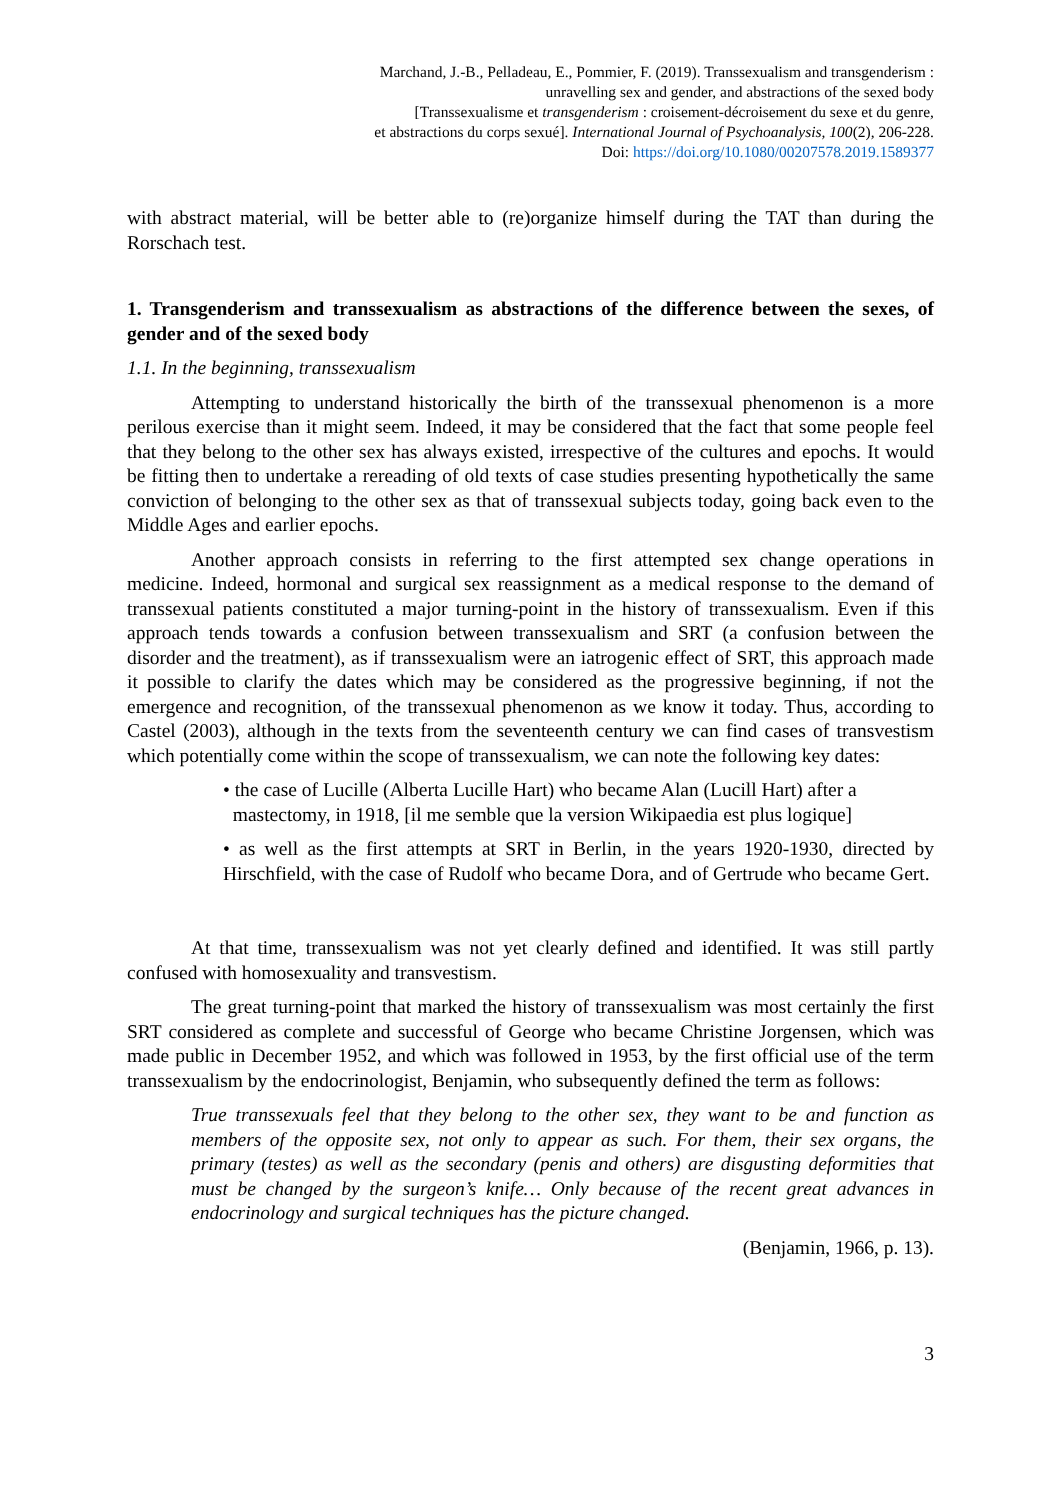Marchand, J.-B., Pelladeau, E., Pommier, F. (2019). Transsexualism and transgenderism :
unravelling sex and gender, and abstractions of the sexed body
[Transsexualisme et transgenderism : croisement-décroisement du sexe et du genre,
et abstractions du corps sexué]. International Journal of Psychoanalysis, 100(2), 206-228.
Doi: https://doi.org/10.1080/00207578.2019.1589377
with abstract material, will be better able to (re)organize himself during the TAT than during the Rorschach test.
1. Transgenderism and transsexualism as abstractions of the difference between the sexes, of gender and of the sexed body
1.1. In the beginning, transsexualism
Attempting to understand historically the birth of the transsexual phenomenon is a more perilous exercise than it might seem. Indeed, it may be considered that the fact that some people feel that they belong to the other sex has always existed, irrespective of the cultures and epochs. It would be fitting then to undertake a rereading of old texts of case studies presenting hypothetically the same conviction of belonging to the other sex as that of transsexual subjects today, going back even to the Middle Ages and earlier epochs.
Another approach consists in referring to the first attempted sex change operations in medicine. Indeed, hormonal and surgical sex reassignment as a medical response to the demand of transsexual patients constituted a major turning-point in the history of transsexualism. Even if this approach tends towards a confusion between transsexualism and SRT (a confusion between the disorder and the treatment), as if transsexualism were an iatrogenic effect of SRT, this approach made it possible to clarify the dates which may be considered as the progressive beginning, if not the emergence and recognition, of the transsexual phenomenon as we know it today. Thus, according to Castel (2003), although in the texts from the seventeenth century we can find cases of transvestism which potentially come within the scope of transsexualism, we can note the following key dates:
• the case of Lucille (Alberta Lucille Hart) who became Alan (Lucill Hart) after a
mastectomy, in 1918, [il me semble que la version Wikipaedia est plus logique]
• as well as the first attempts at SRT in Berlin, in the years 1920-1930, directed by Hirschfield, with the case of Rudolf who became Dora, and of Gertrude who became Gert.
At that time, transsexualism was not yet clearly defined and identified. It was still partly confused with homosexuality and transvestism.
The great turning-point that marked the history of transsexualism was most certainly the first SRT considered as complete and successful of George who became Christine Jorgensen, which was made public in December 1952, and which was followed in 1953, by the first official use of the term transsexualism by the endocrinologist, Benjamin, who subsequently defined the term as follows:
True transsexuals feel that they belong to the other sex, they want to be and function as members of the opposite sex, not only to appear as such. For them, their sex organs, the primary (testes) as well as the secondary (penis and others) are disgusting deformities that must be changed by the surgeon’s knife… Only because of the recent great advances in endocrinology and surgical techniques has the picture changed.
(Benjamin, 1966, p. 13).
3